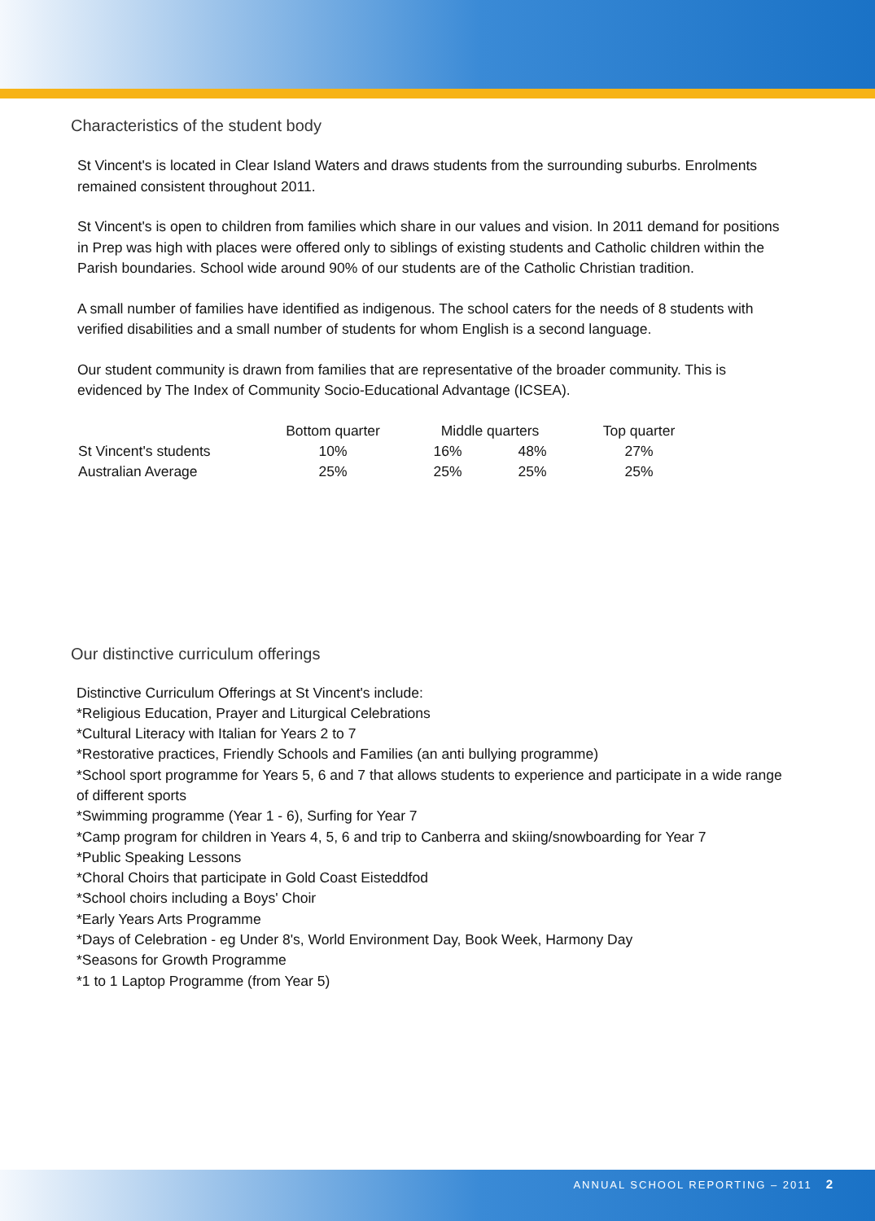Characteristics of the student body
St Vincent's is located in Clear Island Waters and draws students from the surrounding suburbs. Enrolments remained consistent throughout 2011.
St Vincent's is open to children from families which share in our values and vision. In 2011 demand for positions in Prep was high with places were offered only to siblings of existing students and Catholic children within the Parish boundaries. School wide around 90% of our students are of the Catholic Christian tradition.
A small number of families have identified as indigenous. The school caters for the needs of 8 students with verified disabilities and a small number of students for whom English is a second language.
Our student community is drawn from families that are representative of the broader community. This is evidenced by The Index of Community Socio-Educational Advantage (ICSEA).
| | Bottom quarter | Middle quarters | | Top quarter |
| --- | --- | --- | --- | --- |
| St Vincent's students | 10% | 16% | 48% | 27% |
| Australian Average | 25% | 25% | 25% | 25% |
Our distinctive curriculum offerings
Distinctive Curriculum Offerings at St Vincent's include:
*Religious Education, Prayer and Liturgical Celebrations
*Cultural Literacy with Italian for Years 2 to 7
*Restorative practices, Friendly Schools and Families (an anti bullying programme)
*School sport programme for Years 5, 6 and 7 that allows students to experience and participate in a wide range of different sports
*Swimming programme (Year 1 - 6), Surfing for Year 7
*Camp program for children in Years 4, 5, 6 and trip to Canberra and skiing/snowboarding for Year 7
*Public Speaking Lessons
*Choral Choirs that participate in Gold Coast Eisteddfod
*School choirs including a Boys' Choir
*Early Years Arts Programme
*Days of Celebration - eg Under 8's, World Environment Day, Book Week, Harmony Day
*Seasons for Growth Programme
*1 to 1 Laptop Programme (from Year 5)
ANNUAL SCHOOL REPORTING – 2011 2